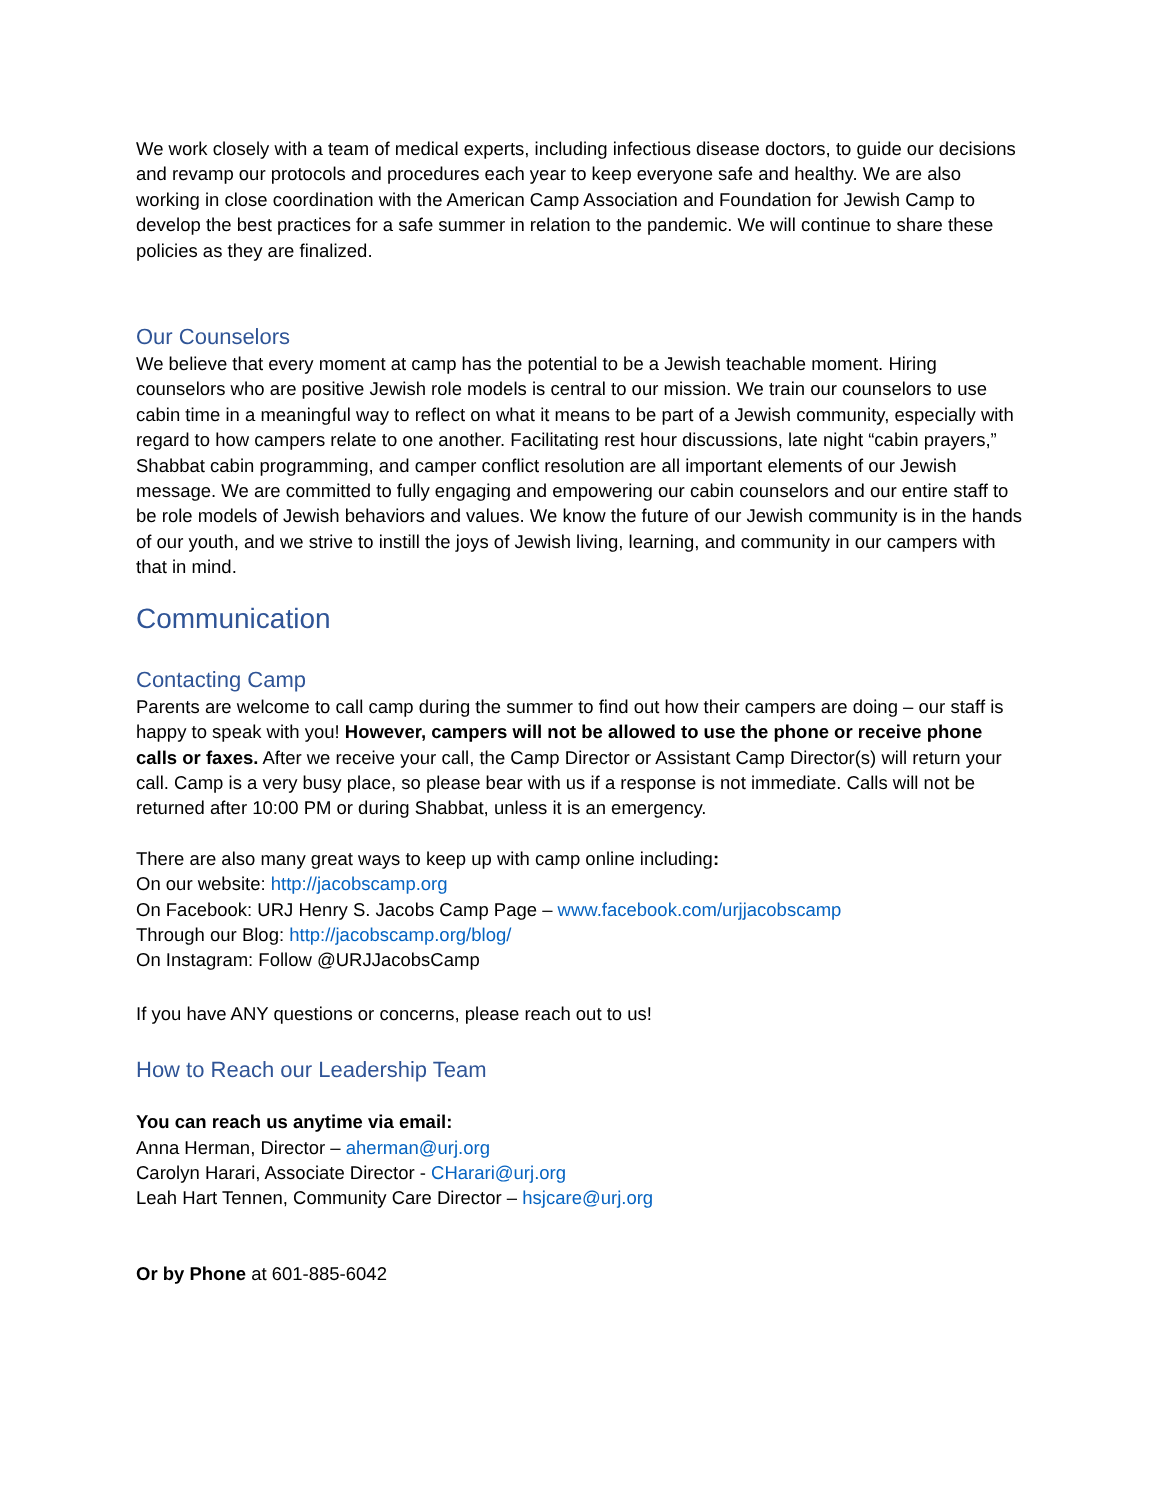We work closely with a team of medical experts, including infectious disease doctors, to guide our decisions and revamp our protocols and procedures each year to keep everyone safe and healthy. We are also working in close coordination with the American Camp Association and Foundation for Jewish Camp to develop the best practices for a safe summer in relation to the pandemic. We will continue to share these policies as they are finalized.
Our Counselors
We believe that every moment at camp has the potential to be a Jewish teachable moment. Hiring counselors who are positive Jewish role models is central to our mission. We train our counselors to use cabin time in a meaningful way to reflect on what it means to be part of a Jewish community, especially with regard to how campers relate to one another. Facilitating rest hour discussions, late night “cabin prayers,” Shabbat cabin programming, and camper conflict resolution are all important elements of our Jewish message. We are committed to fully engaging and empowering our cabin counselors and our entire staff to be role models of Jewish behaviors and values. We know the future of our Jewish community is in the hands of our youth, and we strive to instill the joys of Jewish living, learning, and community in our campers with that in mind.
Communication
Contacting Camp
Parents are welcome to call camp during the summer to find out how their campers are doing – our staff is happy to speak with you! However, campers will not be allowed to use the phone or receive phone calls or faxes. After we receive your call, the Camp Director or Assistant Camp Director(s) will return your call. Camp is a very busy place, so please bear with us if a response is not immediate. Calls will not be returned after 10:00 PM or during Shabbat, unless it is an emergency.
There are also many great ways to keep up with camp online including:
On our website: http://jacobscamp.org
On Facebook: URJ Henry S. Jacobs Camp Page – www.facebook.com/urjjacobscamp
Through our Blog: http://jacobscamp.org/blog/
On Instagram: Follow @URJJacobsCamp
If you have ANY questions or concerns, please reach out to us!
How to Reach our Leadership Team
You can reach us anytime via email:
Anna Herman, Director – aherman@urj.org
Carolyn Harari, Associate Director - CHarari@urj.org
Leah Hart Tennen, Community Care Director – hsjcare@urj.org
Or by Phone at 601-885-6042